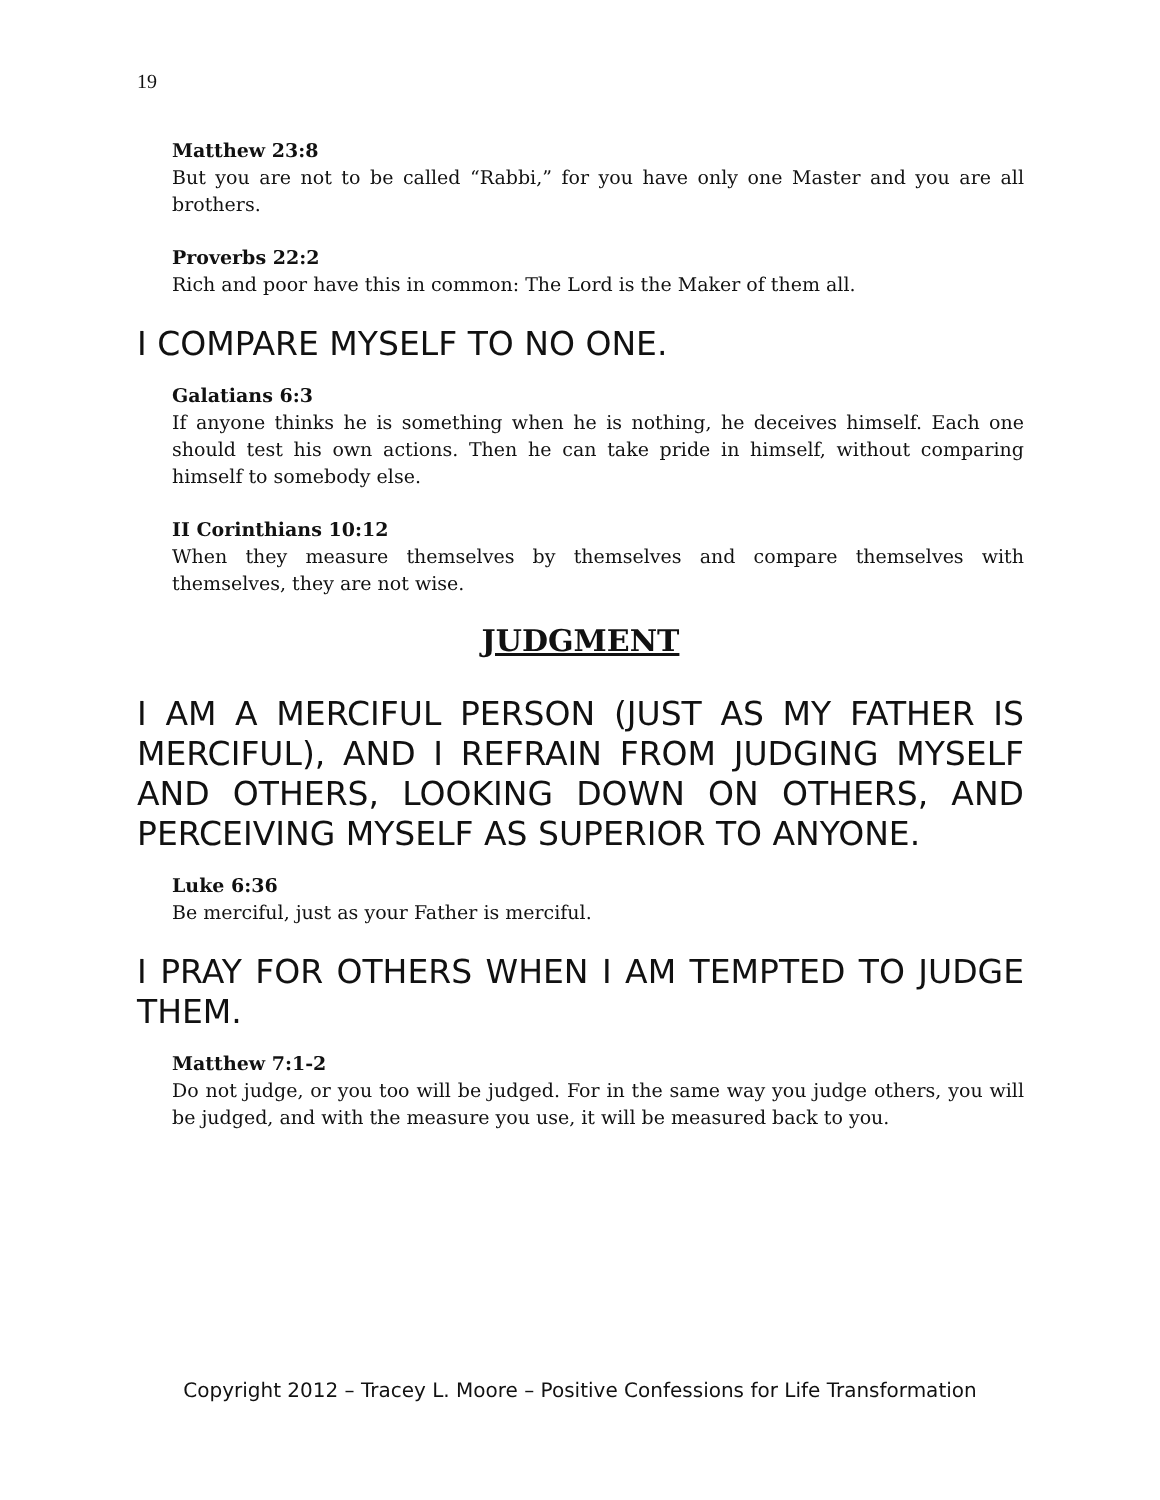19
Matthew 23:8
But you are not to be called “Rabbi,” for you have only one Master and you are all brothers.
Proverbs 22:2
Rich and poor have this in common: The Lord is the Maker of them all.
I COMPARE MYSELF TO NO ONE.
Galatians 6:3
If anyone thinks he is something when he is nothing, he deceives himself. Each one should test his own actions. Then he can take pride in himself, without comparing himself to somebody else.
II Corinthians 10:12
When they measure themselves by themselves and compare themselves with themselves, they are not wise.
JUDGMENT
I AM A MERCIFUL PERSON (JUST AS MY FATHER IS MERCIFUL), AND I REFRAIN FROM JUDGING MYSELF AND OTHERS, LOOKING DOWN ON OTHERS, AND PERCEIVING MYSELF AS SUPERIOR TO ANYONE.
Luke 6:36
Be merciful, just as your Father is merciful.
I PRAY FOR OTHERS WHEN I AM TEMPTED TO JUDGE THEM.
Matthew 7:1-2
Do not judge, or you too will be judged. For in the same way you judge others, you will be judged, and with the measure you use, it will be measured back to you.
Copyright 2012 – Tracey L. Moore – Positive Confessions for Life Transformation